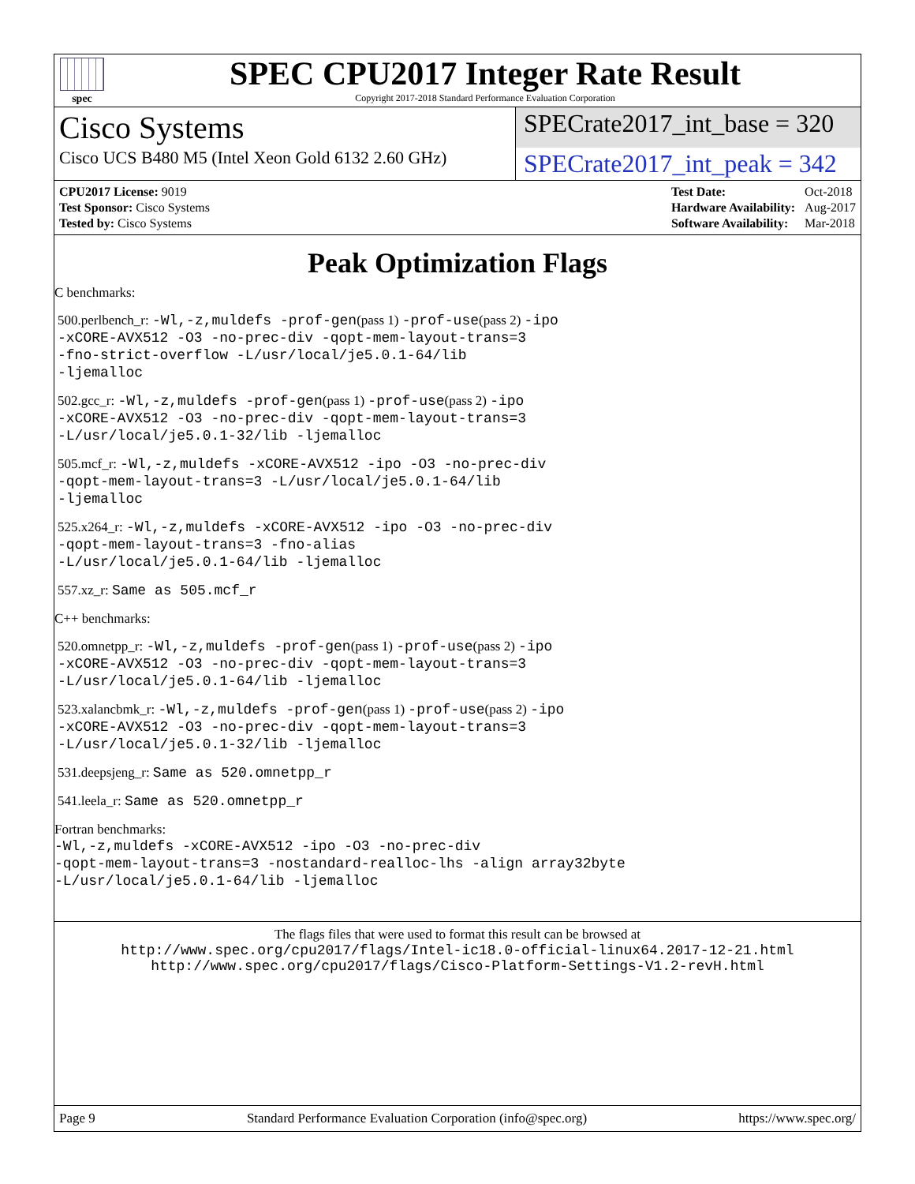spec
SPEC CPU2017 Integer Rate Result
Copyright 2017-2018 Standard Performance Evaluation Corporation
Cisco Systems
SPECrate2017_int_base = 320
Cisco UCS B480 M5 (Intel Xeon Gold 6132 2.60 GHz)
SPECrate2017_int_peak = 342
| CPU2017 License: 9019 |
| Test Sponsor: Cisco Systems |
| Tested by: Cisco Systems |
| Test Date: | Oct-2018 |
| Hardware Availability: | Aug-2017 |
| Software Availability: | Mar-2018 |
Peak Optimization Flags
C benchmarks:
500.perlbench_r: -Wl,-z,muldefs -prof-gen(pass 1) -prof-use(pass 2) -ipo
-xCORE-AVX512 -O3 -no-prec-div -qopt-mem-layout-trans=3
-fno-strict-overflow -L/usr/local/je5.0.1-64/lib
-ljemalloc
502.gcc_r: -Wl,-z,muldefs -prof-gen(pass 1) -prof-use(pass 2) -ipo
-xCORE-AVX512 -O3 -no-prec-div -qopt-mem-layout-trans=3
-L/usr/local/je5.0.1-32/lib -ljemalloc
505.mcf_r: -Wl,-z,muldefs -xCORE-AVX512 -ipo -O3 -no-prec-div
-qopt-mem-layout-trans=3 -L/usr/local/je5.0.1-64/lib
-ljemalloc
525.x264_r: -Wl,-z,muldefs -xCORE-AVX512 -ipo -O3 -no-prec-div
-qopt-mem-layout-trans=3 -fno-alias
-L/usr/local/je5.0.1-64/lib -ljemalloc
557.xz_r: Same as 505.mcf_r
C++ benchmarks:
520.omnetpp_r: -Wl,-z,muldefs -prof-gen(pass 1) -prof-use(pass 2) -ipo
-xCORE-AVX512 -O3 -no-prec-div -qopt-mem-layout-trans=3
-L/usr/local/je5.0.1-64/lib -ljemalloc
523.xalancbmk_r: -Wl,-z,muldefs -prof-gen(pass 1) -prof-use(pass 2) -ipo
-xCORE-AVX512 -O3 -no-prec-div -qopt-mem-layout-trans=3
-L/usr/local/je5.0.1-32/lib -ljemalloc
531.deepsjeng_r: Same as 520.omnetpp_r
541.leela_r: Same as 520.omnetpp_r
Fortran benchmarks:
-Wl,-z,muldefs -xCORE-AVX512 -ipo -O3 -no-prec-div
-qopt-mem-layout-trans=3 -nostandard-realloc-lhs -align array32byte
-L/usr/local/je5.0.1-64/lib -ljemalloc
The flags files that were used to format this result can be browsed at
http://www.spec.org/cpu2017/flags/Intel-ic18.0-official-linux64.2017-12-21.html
http://www.spec.org/cpu2017/flags/Cisco-Platform-Settings-V1.2-revH.html
Page 9 Standard Performance Evaluation Corporation (info@spec.org) https://www.spec.org/